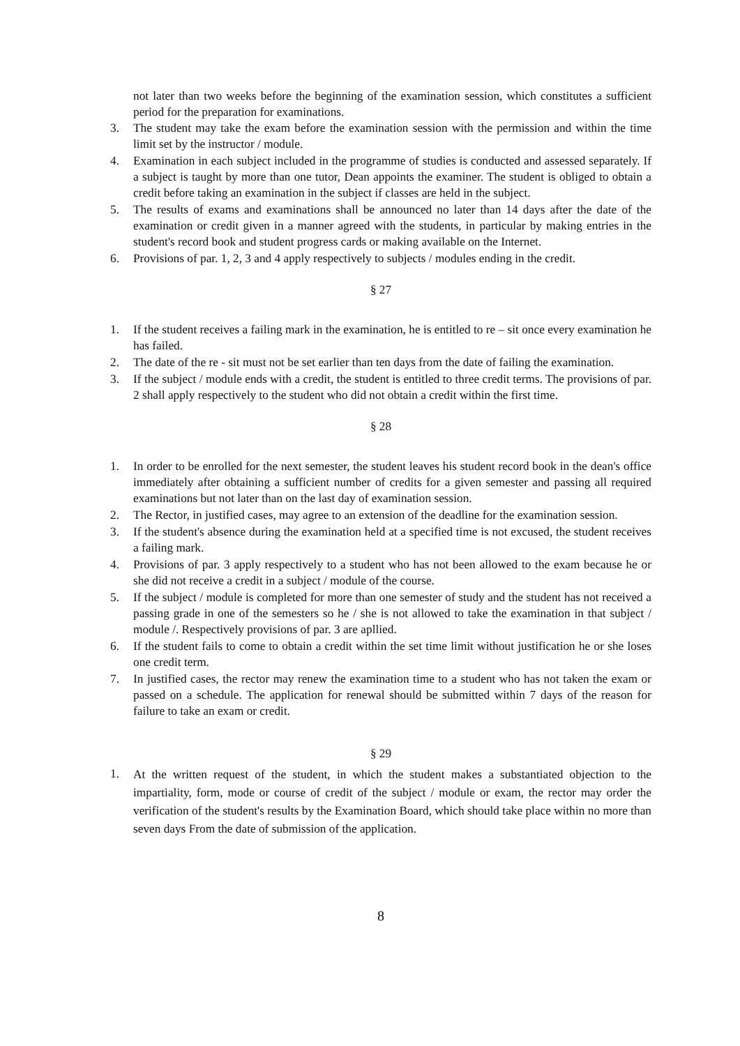not later than two weeks before the beginning of the examination session, which constitutes a sufficient period for the preparation for examinations.
3. The student may take the exam before the examination session with the permission and within the time limit set by the instructor / module.
4. Examination in each subject included in the programme of studies is conducted and assessed separately. If a subject is taught by more than one tutor, Dean appoints the examiner. The student is obliged to obtain a credit before taking an examination in the subject if classes are held in the subject.
5. The results of exams and examinations shall be announced no later than 14 days after the date of the examination or credit given in a manner agreed with the students, in particular by making entries in the student's record book and student progress cards or making available on the Internet.
6. Provisions of par. 1, 2, 3 and 4 apply respectively to subjects / modules ending in the credit.
§ 27
1. If the student receives a failing mark in the examination, he is entitled to re – sit once every examination he has failed.
2. The date of the re - sit must not be set earlier than ten days from the date of failing the examination.
3. If the subject / module ends with a credit, the student is entitled to three credit terms. The provisions of par. 2 shall apply respectively to the student who did not obtain a credit within the first time.
§ 28
1. In order to be enrolled for the next semester, the student leaves his student record book in the dean's office immediately after obtaining a sufficient number of credits for a given semester and passing all required examinations but not later than on the last day of examination session.
2. The Rector, in justified cases, may agree to an extension of the deadline for the examination session.
3. If the student's absence during the examination held at a specified time is not excused, the student receives a failing mark.
4. Provisions of par. 3 apply respectively to a student who has not been allowed to the exam because he or she did not receive a credit in a subject / module of the course.
5. If the subject / module is completed for more than one semester of study and the student has not received a passing grade in one of the semesters so he / she is not allowed to take the examination in that subject / module /. Respectively provisions of par. 3 are apllied.
6. If the student fails to come to obtain a credit within the set time limit without justification he or she loses one credit term.
7. In justified cases, the rector may renew the examination time to a student who has not taken the exam or passed on a schedule. The application for renewal should be submitted within 7 days of the reason for failure to take an exam or credit.
§ 29
1. At the written request of the student, in which the student makes a substantiated objection to the impartiality, form, mode or course of credit of the subject / module or exam, the rector may order the verification of the student's results by the Examination Board, which should take place within no more than seven days From the date of submission of the application.
8